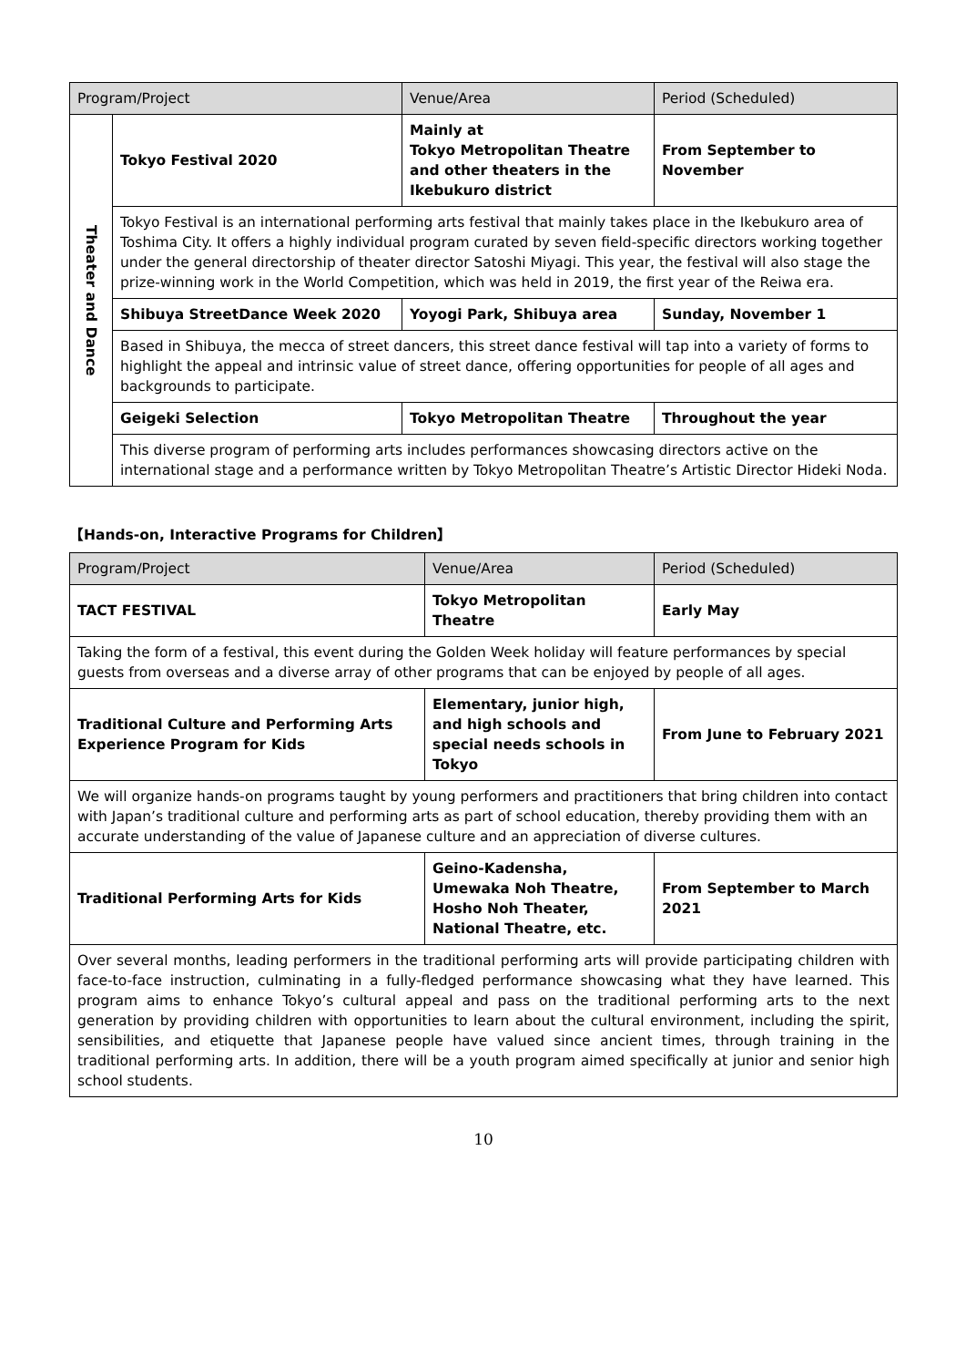| Program/Project | | Venue/Area | Period (Scheduled) |
| --- | --- | --- | --- |
| Theater and Dance | Tokyo Festival 2020 | Mainly at Tokyo Metropolitan Theatre and other theaters in the Ikebukuro district | From September to November |
| | Tokyo Festival is an international performing arts festival that mainly takes place in the Ikebukuro area of Toshima City. It offers a highly individual program curated by seven field-specific directors working together under the general directorship of theater director Satoshi Miyagi. This year, the festival will also stage the prize-winning work in the World Competition, which was held in 2019, the first year of the Reiwa era. | | |
| | Shibuya StreetDance Week 2020 | Yoyogi Park, Shibuya area | Sunday, November 1 |
| | Based in Shibuya, the mecca of street dancers, this street dance festival will tap into a variety of forms to highlight the appeal and intrinsic value of street dance, offering opportunities for people of all ages and backgrounds to participate. | | |
| | Geigeki Selection | Tokyo Metropolitan Theatre | Throughout the year |
| | This diverse program of performing arts includes performances showcasing directors active on the international stage and a performance written by Tokyo Metropolitan Theatre’s Artistic Director Hideki Noda. | | |
【Hands-on, Interactive Programs for Children】
| Program/Project | Venue/Area | Period (Scheduled) |
| --- | --- | --- |
| TACT FESTIVAL | Tokyo Metropolitan Theatre | Early May |
| Taking the form of a festival, this event during the Golden Week holiday will feature performances by special guests from overseas and a diverse array of other programs that can be enjoyed by people of all ages. | | |
| Traditional Culture and Performing Arts Experience Program for Kids | Elementary, junior high, and high schools and special needs schools in Tokyo | From June to February 2021 |
| We will organize hands-on programs taught by young performers and practitioners that bring children into contact with Japan’s traditional culture and performing arts as part of school education, thereby providing them with an accurate understanding of the value of Japanese culture and an appreciation of diverse cultures. | | |
| Traditional Performing Arts for Kids | Geino-Kadensha, Umewaka Noh Theatre, Hosho Noh Theater, National Theatre, etc. | From September to March 2021 |
| Over several months, leading performers in the traditional performing arts will provide participating children with face-to-face instruction, culminating in a fully-fledged performance showcasing what they have learned. This program aims to enhance Tokyo’s cultural appeal and pass on the traditional performing arts to the next generation by providing children with opportunities to learn about the cultural environment, including the spirit, sensibilities, and etiquette that Japanese people have valued since ancient times, through training in the traditional performing arts. In addition, there will be a youth program aimed specifically at junior and senior high school students. | | |
10